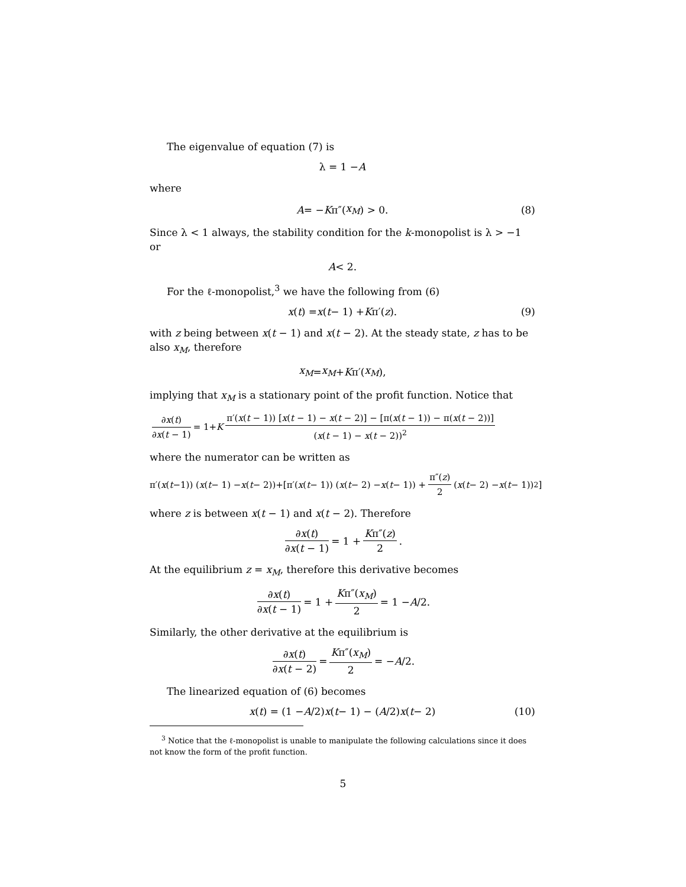The eigenvalue of equation (7) is
λ = 1 − A
where
A = − K π″(x<sub>M</sub>) > 0. (8)
Since λ < 1 always, the stability condition for the k-monopolist is λ > −1 or
A < 2.
For the ℓ-monopolist,<sup>3</sup> we have the following from (6)
x (t) = x (t − 1) + K π′(z). (9)
with z being between x(t − 1) and x(t − 2). At the steady state, z has to be also x<sub>M</sub>, therefore
x<sub>M</sub> = x<sub>M</sub> + K π′(x<sub>M</sub>),
implying that x<sub>M</sub> is a stationary point of the profit function. Notice that
∂x(t) ∂x(t − 1) = 1+ K π′(x(t − 1)) [x(t − 1) − x(t − 2)] − [π(x(t − 1)) − π(x(t − 2))] (x(t − 1) − x(t − 2))<sup>2</sup>
where the numerator can be written as
π′(x (t −1)) (x (t − 1) − x (t − 2))+[π′(x (t − 1)) (x (t − 2) − x (t − 1)) + π″(z) 2 (x (t − 2) − x (t − 1))<sup>2</sup>]
where z is between x(t − 1) and x(t − 2). Therefore
∂x(t) ∂x(t − 1) = 1 + Kπ″(z) 2.
At the equilibrium z = x<sub>M</sub>, therefore this derivative becomes
∂x(t) ∂x(t − 1) = 1 + Kπ″(x<sub>M</sub>) 2 = 1 − A /2.
Similarly, the other derivative at the equilibrium is
∂x(t) ∂x(t − 2) = Kπ″(x<sub>M</sub>) 2 = − A /2.
The linearized equation of (6) becomes
x (t) = (1 − A /2) x (t − 1) − (A /2) x (t − 2) (10)
<sup>3</sup> Notice that the ℓ-monopolist is unable to manipulate the following calculations since it does not know the form of the profit function.
5